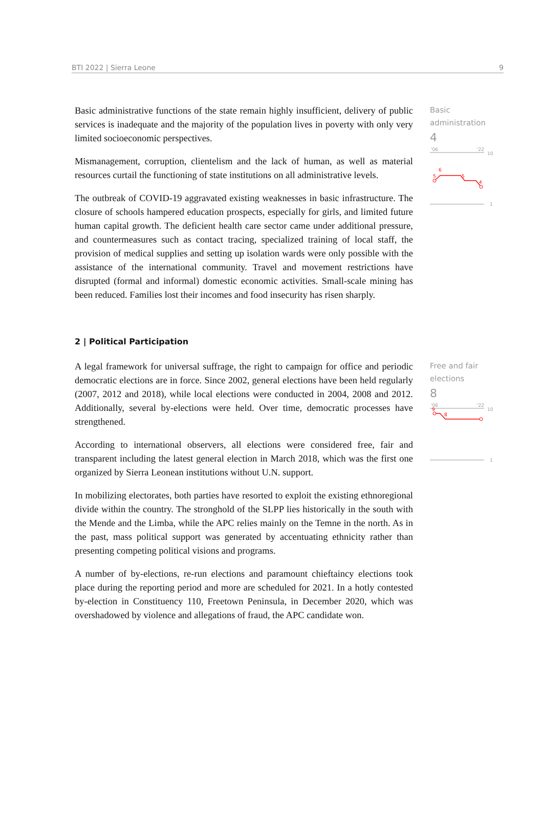BTI 2022 | Sierra Leone 9
Basic administrative functions of the state remain highly insufficient, delivery of public services is inadequate and the majority of the population lives in poverty with only very limited socioeconomic perspectives.
Mismanagement, corruption, clientelism and the lack of human, as well as material resources curtail the functioning of state institutions on all administrative levels.
The outbreak of COVID-19 aggravated existing weaknesses in basic infrastructure. The closure of schools hampered education prospects, especially for girls, and limited future human capital growth. The deficient health care sector came under additional pressure, and countermeasures such as contact tracing, specialized training of local staff, the provision of medical supplies and setting up isolation wards were only possible with the assistance of the international community. Travel and movement restrictions have disrupted (formal and informal) domestic economic activities. Small-scale mining has been reduced. Families lost their incomes and food insecurity has risen sharply.
Basic
administration
4
'06
'22
10
5
6
5
4
1
2 | Political Participation
A legal framework for universal suffrage, the right to campaign for office and periodic democratic elections are in force. Since 2002, general elections have been held regularly (2007, 2012 and 2018), while local elections were conducted in 2004, 2008 and 2012. Additionally, several by-elections were held. Over time, democratic processes have strengthened.
According to international observers, all elections were considered free, fair and transparent including the latest general election in March 2018, which was the first one organized by Sierra Leonean institutions without U.N. support.
In mobilizing electorates, both parties have resorted to exploit the existing ethnoregional divide within the country. The stronghold of the SLPP lies historically in the south with the Mende and the Limba, while the APC relies mainly on the Temne in the north. As in the past, mass political support was generated by accentuating ethnicity rather than presenting competing political visions and programs.
A number of by-elections, re-run elections and paramount chieftaincy elections took place during the reporting period and more are scheduled for 2021. In a hotly contested by-election in Constituency 110, Freetown Peninsula, in December 2020, which was overshadowed by violence and allegations of fraud, the APC candidate won.
Free and fair
elections
8
'06
'22
10
9
8
1